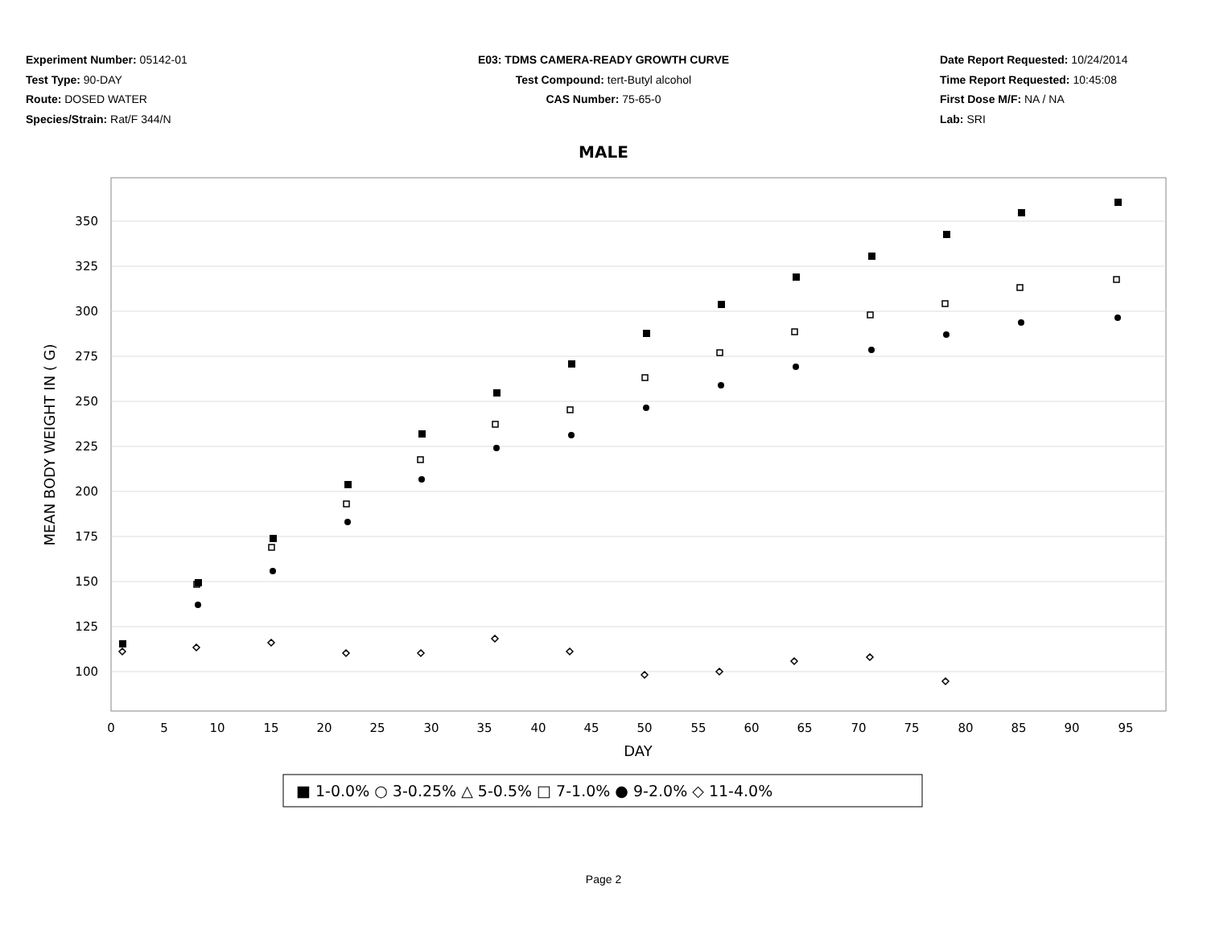Experiment Number: 05142-01
Test Type: 90-DAY
Route: DOSED WATER
Species/Strain: Rat/F 344/N
E03: TDMS CAMERA-READY GROWTH CURVE
Test Compound: tert-Butyl alcohol
CAS Number: 75-65-0
Date Report Requested: 10/24/2014
Time Report Requested: 10:45:08
First Dose M/F: NA / NA
Lab: SRI
MALE
350
325
300
275
250
225
200
175
150
125
100
0
5
10
15
20
25
30
35
40
45
50
55
60
65
70
75
80
85
90
95
DAY
MEAN BODY WEIGHT IN ( G)
■ 1-0.0% ○ 3-0.25% △ 5-0.5% □ 7-1.0% ● 9-2.0% ◇ 11-4.0%
Page 2